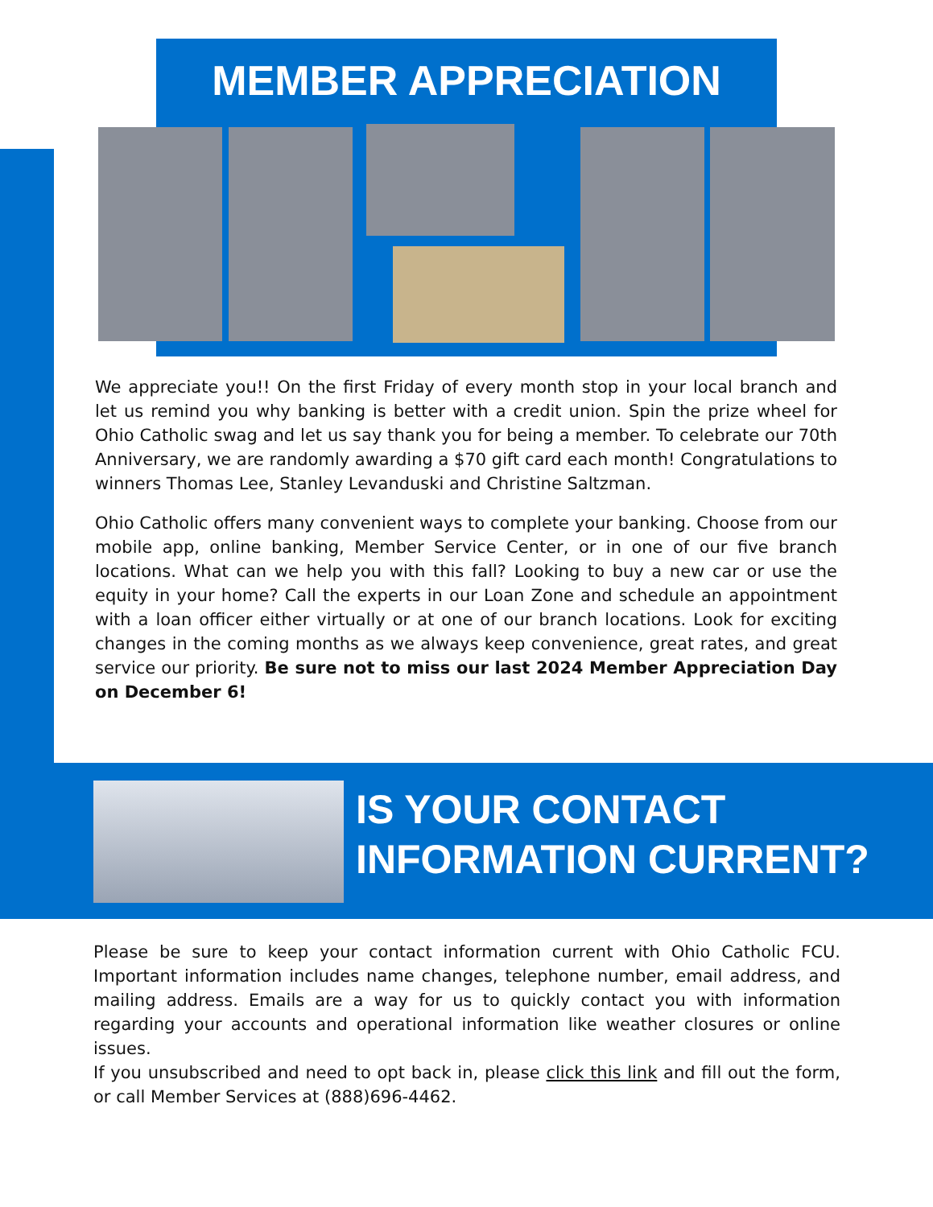MEMBER APPRECIATION
We appreciate you!! On the first Friday of every month stop in your local branch and let us remind you why banking is better with a credit union. Spin the prize wheel for Ohio Catholic swag and let us say thank you for being a member. To celebrate our 70th Anniversary, we are randomly awarding a $70 gift card each month! Congratulations to winners Thomas Lee, Stanley Levanduski and Christine Saltzman.
Ohio Catholic offers many convenient ways to complete your banking. Choose from our mobile app, online banking, Member Service Center, or in one of our five branch locations. What can we help you with this fall? Looking to buy a new car or use the equity in your home? Call the experts in our Loan Zone and schedule an appointment with a loan officer either virtually or at one of our branch locations. Look for exciting changes in the coming months as we always keep convenience, great rates, and great service our priority. Be sure not to miss our last 2024 Member Appreciation Day on December 6!
IS YOUR CONTACT
INFORMATION CURRENT?
Please be sure to keep your contact information current with Ohio Catholic FCU. Important information includes name changes, telephone number, email address, and mailing address. Emails are a way for us to quickly contact you with information regarding your accounts and operational information like weather closures or online issues.
If you unsubscribed and need to opt back in, please click this link and fill out the form, or call Member Services at (888)696-4462.